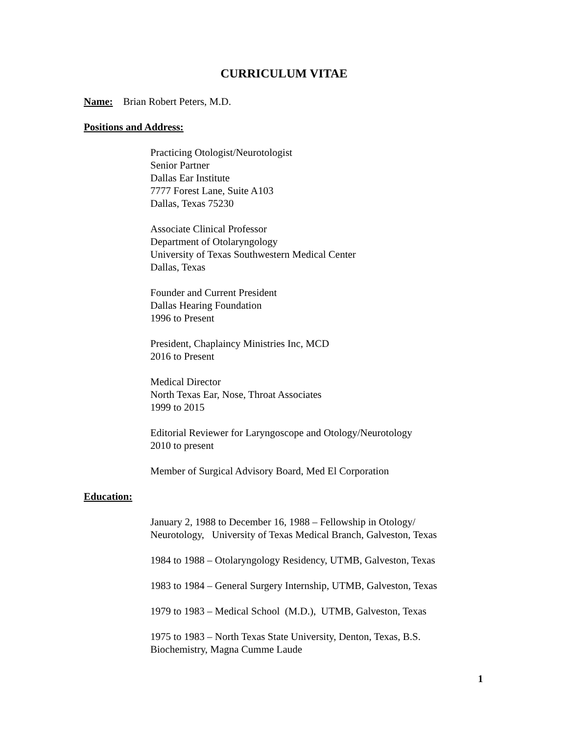CURRICULUM VITAE
Name: Brian Robert Peters, M.D.
Positions and Address:
Practicing Otologist/Neurotologist
Senior Partner
Dallas Ear Institute
7777 Forest Lane, Suite A103
Dallas, Texas 75230
Associate Clinical Professor
Department of Otolaryngology
University of Texas Southwestern Medical Center
Dallas, Texas
Founder and Current President
Dallas Hearing Foundation
1996 to Present
President, Chaplaincy Ministries Inc, MCD
2016 to Present
Medical Director
North Texas Ear, Nose, Throat Associates
1999 to 2015
Editorial Reviewer for Laryngoscope and Otology/Neurotology
2010 to present
Member of Surgical Advisory Board, Med El Corporation
Education:
January 2, 1988 to December 16, 1988 – Fellowship in Otology/
Neurotology, University of Texas Medical Branch, Galveston, Texas
1984 to 1988 – Otolaryngology Residency, UTMB, Galveston, Texas
1983 to 1984 – General Surgery Internship, UTMB, Galveston, Texas
1979 to 1983 – Medical School (M.D.), UTMB, Galveston, Texas
1975 to 1983 – North Texas State University, Denton, Texas, B.S.
Biochemistry, Magna Cumme Laude
1